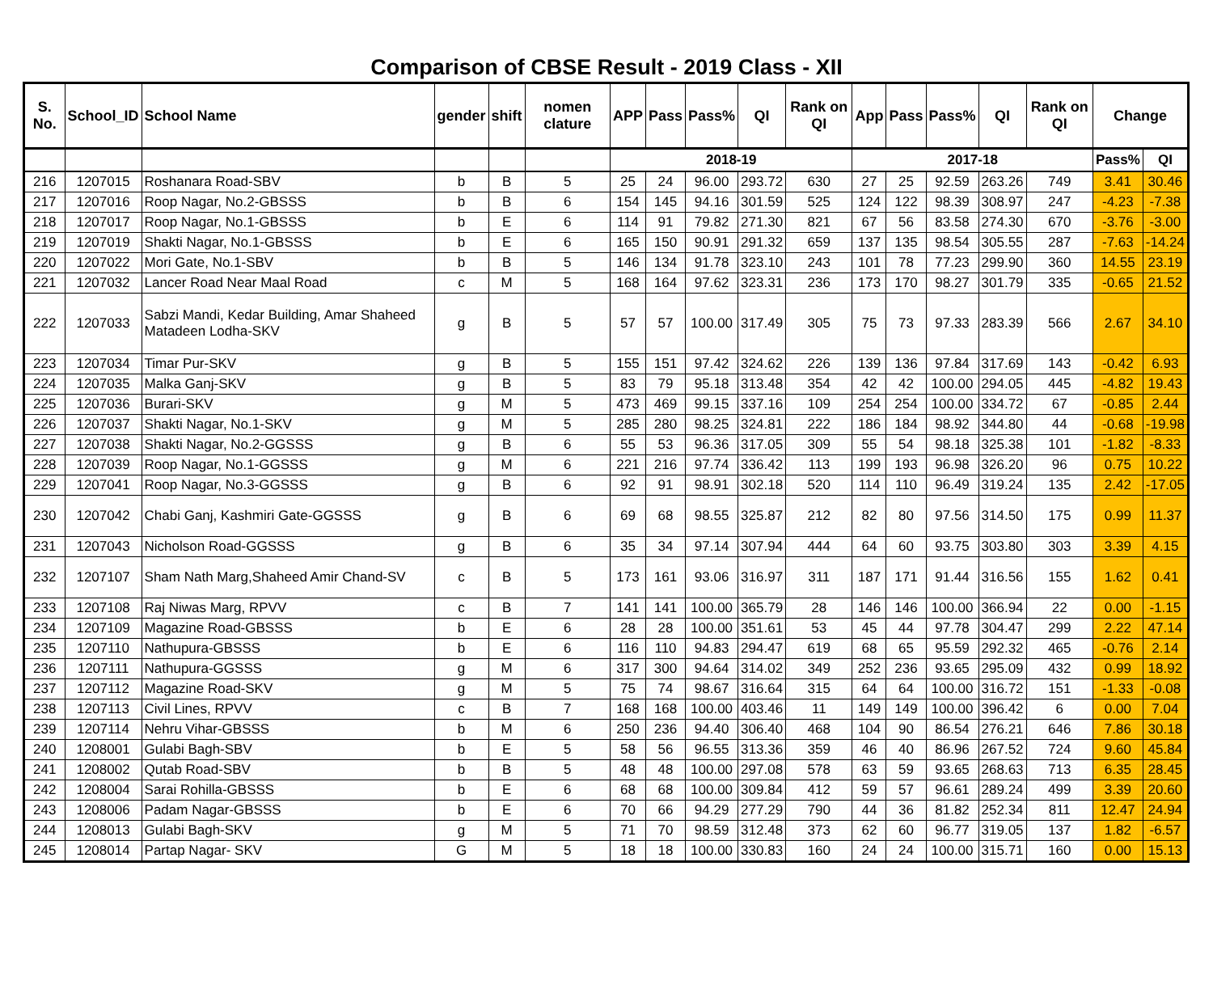Comparison of CBSE Result - 2019 Class - XII
| S. No. | School_ID | School Name | gender | shift | nomen clature | APP | Pass | Pass% | QI | Rank on QI | App | Pass | Pass% | QI | Rank on QI | Change | |
| --- | --- | --- | --- | --- | --- | --- | --- | --- | --- | --- | --- | --- | --- | --- | --- | --- | --- |
| | | | | | | 2018-19 | | | | | 2017-18 | | | | | Pass% | QI |
| 216 | 1207015 | Roshanara Road-SBV | b | B | 5 | 25 | 24 | 96.00 | 293.72 | 630 | 27 | 25 | 92.59 | 263.26 | 749 | 3.41 | 30.46 |
| 217 | 1207016 | Roop Nagar, No.2-GBSSS | b | B | 6 | 154 | 145 | 94.16 | 301.59 | 525 | 124 | 122 | 98.39 | 308.97 | 247 | -4.23 | -7.38 |
| 218 | 1207017 | Roop Nagar, No.1-GBSSS | b | E | 6 | 114 | 91 | 79.82 | 271.30 | 821 | 67 | 56 | 83.58 | 274.30 | 670 | -3.76 | -3.00 |
| 219 | 1207019 | Shakti Nagar, No.1-GBSSS | b | E | 6 | 165 | 150 | 90.91 | 291.32 | 659 | 137 | 135 | 98.54 | 305.55 | 287 | -7.63 | -14.24 |
| 220 | 1207022 | Mori Gate, No.1-SBV | b | B | 5 | 146 | 134 | 91.78 | 323.10 | 243 | 101 | 78 | 77.23 | 299.90 | 360 | 14.55 | 23.19 |
| 221 | 1207032 | Lancer Road Near Maal Road | c | M | 5 | 168 | 164 | 97.62 | 323.31 | 236 | 173 | 170 | 98.27 | 301.79 | 335 | -0.65 | 21.52 |
| 222 | 1207033 | Sabzi Mandi, Kedar Building, Amar Shaheed Matadeen Lodha-SKV | g | B | 5 | 57 | 57 | 100.00 | 317.49 | 305 | 75 | 73 | 97.33 | 283.39 | 566 | 2.67 | 34.10 |
| 223 | 1207034 | Timar Pur-SKV | g | B | 5 | 155 | 151 | 97.42 | 324.62 | 226 | 139 | 136 | 97.84 | 317.69 | 143 | -0.42 | 6.93 |
| 224 | 1207035 | Malka Ganj-SKV | g | B | 5 | 83 | 79 | 95.18 | 313.48 | 354 | 42 | 42 | 100.00 | 294.05 | 445 | -4.82 | 19.43 |
| 225 | 1207036 | Burari-SKV | g | M | 5 | 473 | 469 | 99.15 | 337.16 | 109 | 254 | 254 | 100.00 | 334.72 | 67 | -0.85 | 2.44 |
| 226 | 1207037 | Shakti Nagar, No.1-SKV | g | M | 5 | 285 | 280 | 98.25 | 324.81 | 222 | 186 | 184 | 98.92 | 344.80 | 44 | -0.68 | -19.98 |
| 227 | 1207038 | Shakti Nagar, No.2-GGSSS | g | B | 6 | 55 | 53 | 96.36 | 317.05 | 309 | 55 | 54 | 98.18 | 325.38 | 101 | -1.82 | -8.33 |
| 228 | 1207039 | Roop Nagar, No.1-GGSSS | g | M | 6 | 221 | 216 | 97.74 | 336.42 | 113 | 199 | 193 | 96.98 | 326.20 | 96 | 0.75 | 10.22 |
| 229 | 1207041 | Roop Nagar, No.3-GGSSS | g | B | 6 | 92 | 91 | 98.91 | 302.18 | 520 | 114 | 110 | 96.49 | 319.24 | 135 | 2.42 | -17.05 |
| 230 | 1207042 | Chabi Ganj, Kashmiri Gate-GGSSS | g | B | 6 | 69 | 68 | 98.55 | 325.87 | 212 | 82 | 80 | 97.56 | 314.50 | 175 | 0.99 | 11.37 |
| 231 | 1207043 | Nicholson Road-GGSSS | g | B | 6 | 35 | 34 | 97.14 | 307.94 | 444 | 64 | 60 | 93.75 | 303.80 | 303 | 3.39 | 4.15 |
| 232 | 1207107 | Sham Nath Marg,Shaheed Amir Chand-SV | c | B | 5 | 173 | 161 | 93.06 | 316.97 | 311 | 187 | 171 | 91.44 | 316.56 | 155 | 1.62 | 0.41 |
| 233 | 1207108 | Raj Niwas Marg, RPVV | c | B | 7 | 141 | 141 | 100.00 | 365.79 | 28 | 146 | 146 | 100.00 | 366.94 | 22 | 0.00 | -1.15 |
| 234 | 1207109 | Magazine Road-GBSSS | b | E | 6 | 28 | 28 | 100.00 | 351.61 | 53 | 45 | 44 | 97.78 | 304.47 | 299 | 2.22 | 47.14 |
| 235 | 1207110 | Nathupura-GBSSS | b | E | 6 | 116 | 110 | 94.83 | 294.47 | 619 | 68 | 65 | 95.59 | 292.32 | 465 | -0.76 | 2.14 |
| 236 | 1207111 | Nathupura-GGSSS | g | M | 6 | 317 | 300 | 94.64 | 314.02 | 349 | 252 | 236 | 93.65 | 295.09 | 432 | 0.99 | 18.92 |
| 237 | 1207112 | Magazine Road-SKV | g | M | 5 | 75 | 74 | 98.67 | 316.64 | 315 | 64 | 64 | 100.00 | 316.72 | 151 | -1.33 | -0.08 |
| 238 | 1207113 | Civil Lines, RPVV | c | B | 7 | 168 | 168 | 100.00 | 403.46 | 11 | 149 | 149 | 100.00 | 396.42 | 6 | 0.00 | 7.04 |
| 239 | 1207114 | Nehru Vihar-GBSSS | b | M | 6 | 250 | 236 | 94.40 | 306.40 | 468 | 104 | 90 | 86.54 | 276.21 | 646 | 7.86 | 30.18 |
| 240 | 1208001 | Gulabi Bagh-SBV | b | E | 5 | 58 | 56 | 96.55 | 313.36 | 359 | 46 | 40 | 86.96 | 267.52 | 724 | 9.60 | 45.84 |
| 241 | 1208002 | Qutab Road-SBV | b | B | 5 | 48 | 48 | 100.00 | 297.08 | 578 | 63 | 59 | 93.65 | 268.63 | 713 | 6.35 | 28.45 |
| 242 | 1208004 | Sarai Rohilla-GBSSS | b | E | 6 | 68 | 68 | 100.00 | 309.84 | 412 | 59 | 57 | 96.61 | 289.24 | 499 | 3.39 | 20.60 |
| 243 | 1208006 | Padam Nagar-GBSSS | b | E | 6 | 70 | 66 | 94.29 | 277.29 | 790 | 44 | 36 | 81.82 | 252.34 | 811 | 12.47 | 24.94 |
| 244 | 1208013 | Gulabi Bagh-SKV | g | M | 5 | 71 | 70 | 98.59 | 312.48 | 373 | 62 | 60 | 96.77 | 319.05 | 137 | 1.82 | -6.57 |
| 245 | 1208014 | Partap Nagar- SKV | G | M | 5 | 18 | 18 | 100.00 | 330.83 | 160 | 24 | 24 | 100.00 | 315.71 | 160 | 0.00 | 15.13 |